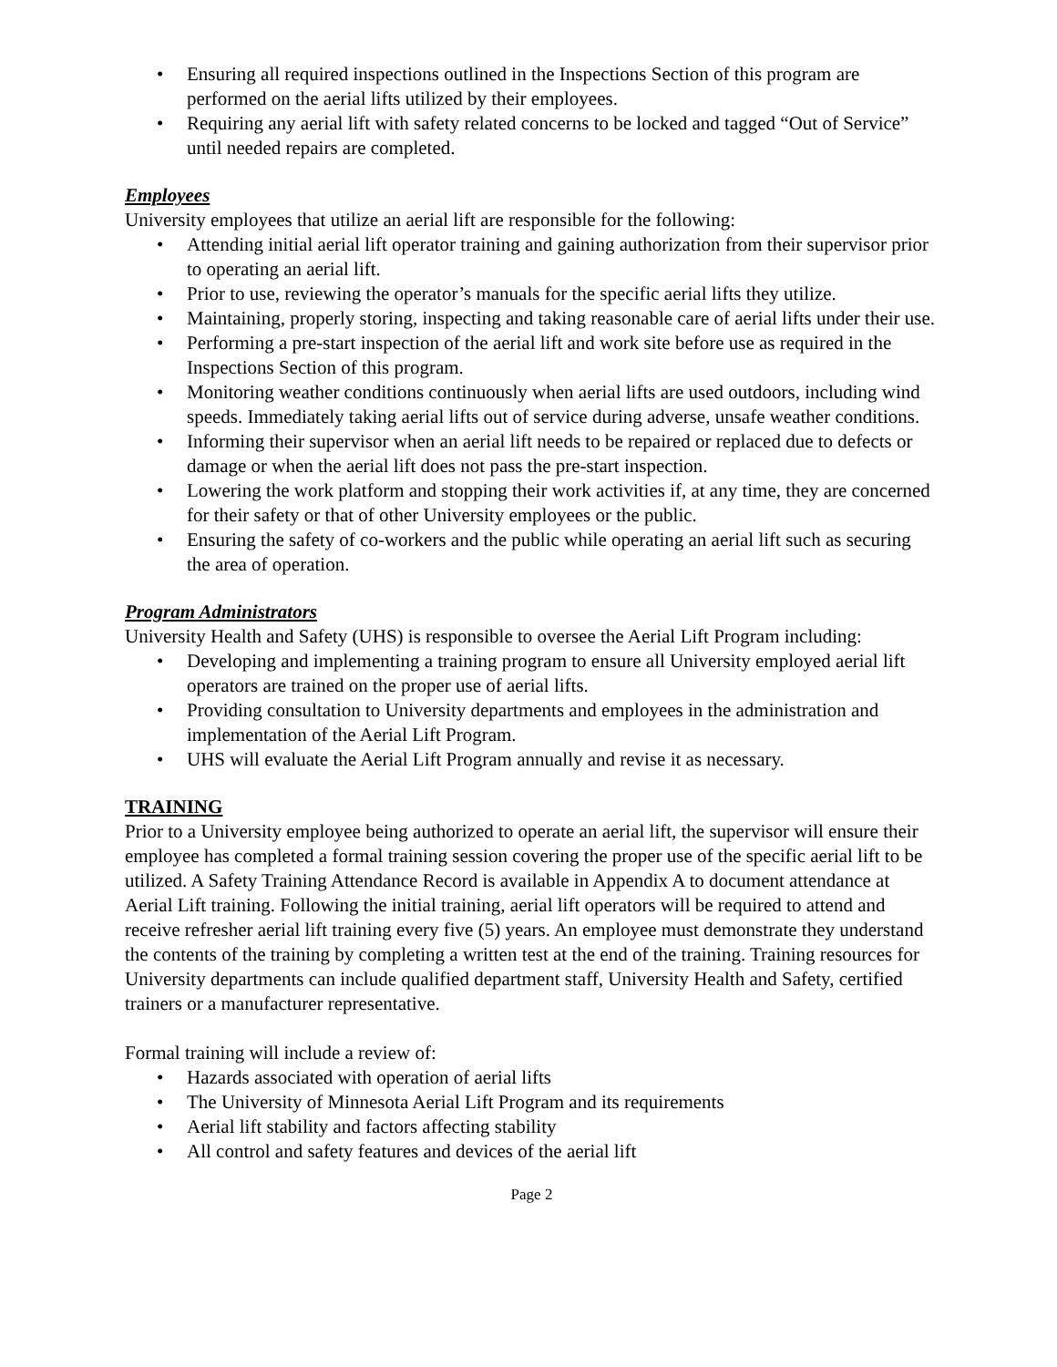• Ensuring all required inspections outlined in the Inspections Section of this program are performed on the aerial lifts utilized by their employees.
• Requiring any aerial lift with safety related concerns to be locked and tagged “Out of Service” until needed repairs are completed.
Employees
University employees that utilize an aerial lift are responsible for the following:
• Attending initial aerial lift operator training and gaining authorization from their supervisor prior to operating an aerial lift.
• Prior to use, reviewing the operator’s manuals for the specific aerial lifts they utilize.
• Maintaining, properly storing, inspecting and taking reasonable care of aerial lifts under their use.
• Performing a pre-start inspection of the aerial lift and work site before use as required in the Inspections Section of this program.
• Monitoring weather conditions continuously when aerial lifts are used outdoors, including wind speeds. Immediately taking aerial lifts out of service during adverse, unsafe weather conditions.
• Informing their supervisor when an aerial lift needs to be repaired or replaced due to defects or damage or when the aerial lift does not pass the pre-start inspection.
• Lowering the work platform and stopping their work activities if, at any time, they are concerned for their safety or that of other University employees or the public.
• Ensuring the safety of co-workers and the public while operating an aerial lift such as securing the area of operation.
Program Administrators
University Health and Safety (UHS) is responsible to oversee the Aerial Lift Program including:
• Developing and implementing a training program to ensure all University employed aerial lift operators are trained on the proper use of aerial lifts.
• Providing consultation to University departments and employees in the administration and implementation of the Aerial Lift Program.
• UHS will evaluate the Aerial Lift Program annually and revise it as necessary.
TRAINING
Prior to a University employee being authorized to operate an aerial lift, the supervisor will ensure their employee has completed a formal training session covering the proper use of the specific aerial lift to be utilized. A Safety Training Attendance Record is available in Appendix A to document attendance at Aerial Lift training. Following the initial training, aerial lift operators will be required to attend and receive refresher aerial lift training every five (5) years. An employee must demonstrate they understand the contents of the training by completing a written test at the end of the training. Training resources for University departments can include qualified department staff, University Health and Safety, certified trainers or a manufacturer representative.
Formal training will include a review of:
• Hazards associated with operation of aerial lifts
• The University of Minnesota Aerial Lift Program and its requirements
• Aerial lift stability and factors affecting stability
• All control and safety features and devices of the aerial lift
Page 2